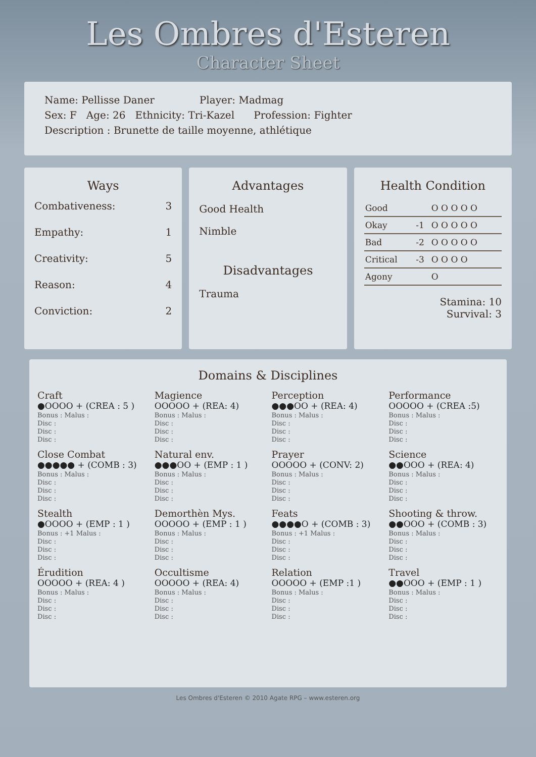Les Ombres d'Esteren
Character Sheet
Name: Pellisse Daner Player: Madmag
Sex: F Age: 26 Ethnicity: Tri-Kazel Profession: Fighter
Description : Brunette de taille moyenne, athlétique
Ways
Combativeness: 3
Empathy: 1
Creativity: 5
Reason: 4
Conviction: 2
Advantages
Good Health
Nimble
Disadvantages
Trauma
Health Condition
| Good | | O O O O O |
| Okay | -1 | O O O O O |
| Bad | -2 | O O O O O |
| Critical | -3 | O O O O |
| Agony | | O |
Stamina: 10
Survival: 3
Domains & Disciplines
Craft
●OOOO + (CREA : 5 )
Bonus : Malus :
Disc :
Disc :
Disc :
Magience
OOOOO + (REA: 4)
Bonus : Malus :
Disc :
Disc :
Disc :
Perception
●●●OO + (REA: 4)
Bonus : Malus :
Disc :
Disc :
Disc :
Performance
OOOOO + (CREA :5)
Bonus : Malus :
Disc :
Disc :
Disc :
Close Combat
●●●●● + (COMB : 3)
Bonus : Malus :
Disc :
Disc :
Disc :
Natural env.
●●●OO + (EMP : 1 )
Bonus : Malus :
Disc :
Disc :
Disc :
Prayer
OOOOO + (CONV: 2)
Bonus : Malus :
Disc :
Disc :
Disc :
Science
●●OOO + (REA: 4)
Bonus : Malus :
Disc :
Disc :
Disc :
Stealth
●OOOO + (EMP : 1 )
Bonus : +1 Malus :
Disc :
Disc :
Disc :
Demorthèn Mys.
OOOOO + (EMP : 1 )
Bonus : Malus :
Disc :
Disc :
Disc :
Feats
●●●●O + (COMB : 3)
Bonus : +1 Malus :
Disc :
Disc :
Disc :
Shooting & throw.
●●OOO + (COMB : 3)
Bonus : Malus :
Disc :
Disc :
Disc :
Érudition
OOOOO + (REA: 4 )
Bonus : Malus :
Disc :
Disc :
Disc :
Occultisme
OOOOO + (REA: 4)
Bonus : Malus :
Disc :
Disc :
Disc :
Relation
OOOOO + (EMP :1 )
Bonus : Malus :
Disc :
Disc :
Disc :
Travel
●●OOO + (EMP : 1 )
Bonus : Malus :
Disc :
Disc :
Disc :
Les Ombres d'Esteren © 2010 Agate RPG – www.esteren.org